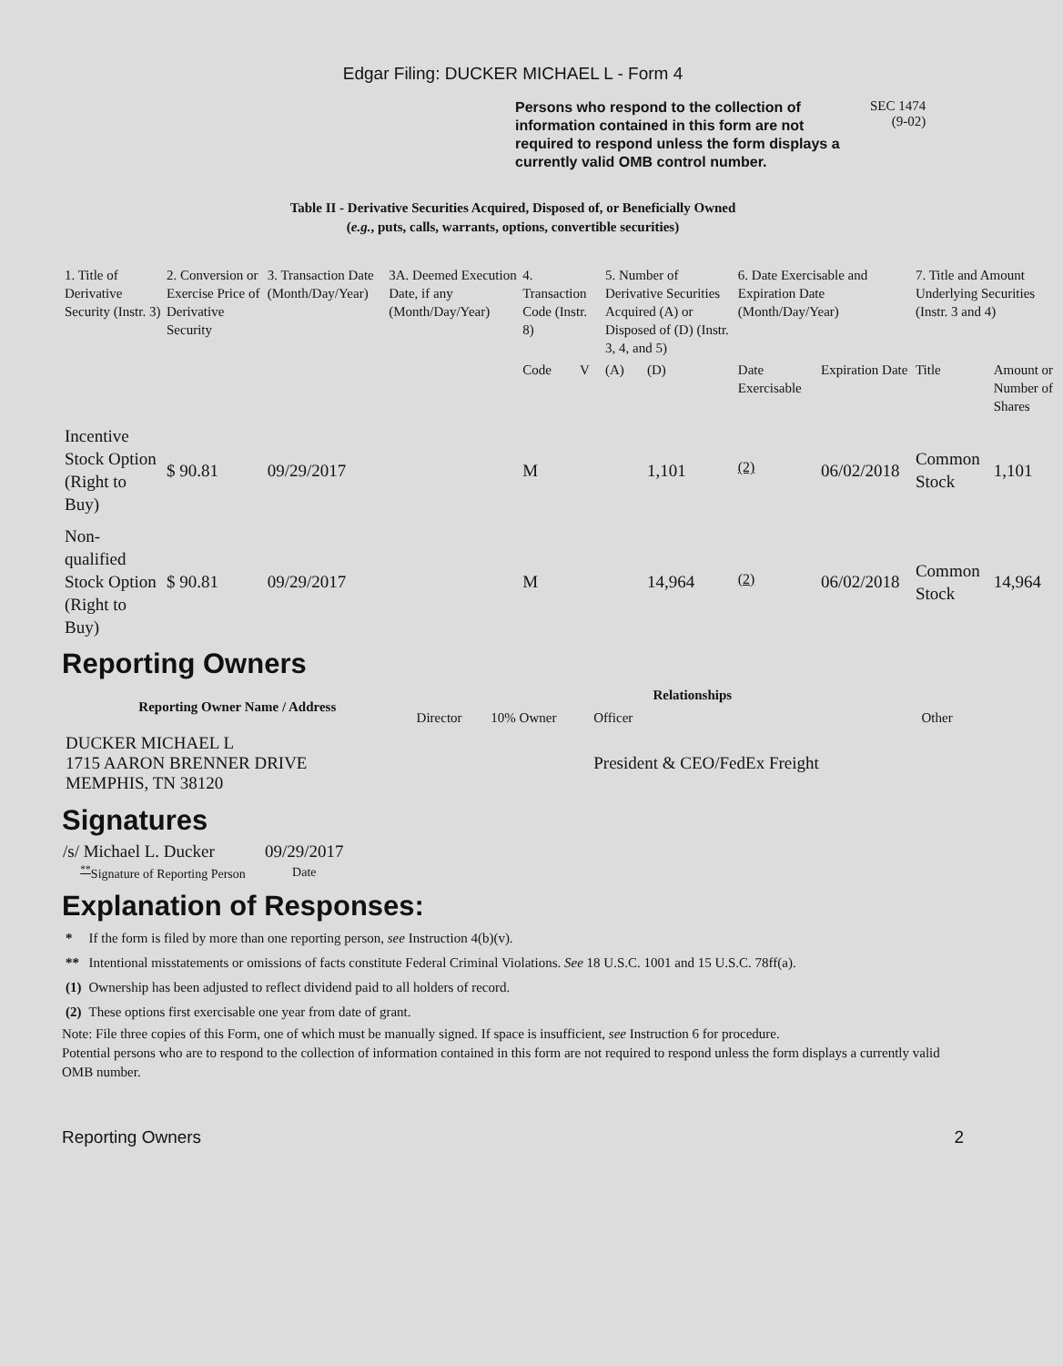Edgar Filing: DUCKER MICHAEL L - Form 4
Persons who respond to the collection of information contained in this form are not required to respond unless the form displays a currently valid OMB control number.
SEC 1474
(9-02)
Table II - Derivative Securities Acquired, Disposed of, or Beneficially Owned
(e.g., puts, calls, warrants, options, convertible securities)
| 1. Title of Derivative Security (Instr. 3) | 2. Conversion or Exercise Price of Derivative Security | 3. Transaction Date (Month/Day/Year) | 3A. Deemed Execution Date, if any (Month/Day/Year) | 4. Transaction Code (Instr. 8) | | 5. Number of Derivative Securities Acquired (A) or Disposed of (D) (Instr. 3, 4, and 5) | | 6. Date Exercisable and Expiration Date (Month/Day/Year) | | 7. Title and Amount Underlying Securities (Instr. 3 and 4) | |
| --- | --- | --- | --- | --- | --- | --- | --- | --- | --- | --- | --- |
| | | | | Code | V | (A) | (D) | Date Exercisable | Expiration Date | Title | Amount or Number of Shares |
| Incentive Stock Option (Right to Buy) | $ 90.81 | 09/29/2017 | | M | | | 1,101 | <sup>(2)</sup> | 06/02/2018 | Common Stock | 1,101 |
| Non-qualified Stock Option (Right to Buy) | $ 90.81 | 09/29/2017 | | M | | | 14,964 | <sup>(2)</sup> | 06/02/2018 | Common Stock | 14,964 |
Reporting Owners
| Reporting Owner Name / Address | Relationships | | | |
| --- | --- | --- | --- | --- |
| | Director | 10% Owner | Officer | Other |
| DUCKER MICHAEL L 1715 AARON BRENNER DRIVE MEMPHIS, TN 38120 | | | President & CEO/FedEx Freight | |
Signatures
| /s/ Michael L. Ducker | 09/29/2017 |
| <sup>**</sup> Signature of Reporting Person | Date |
Explanation of Responses:
| * | If the form is filed by more than one reporting person, see Instruction 4(b)(v). |
| ** | Intentional misstatements or omissions of facts constitute Federal Criminal Violations. See 18 U.S.C. 1001 and 15 U.S.C. 78ff(a). |
| (1) | Ownership has been adjusted to reflect dividend paid to all holders of record. |
| (2) | These options first exercisable one year from date of grant. |
Note: File three copies of this Form, one of which must be manually signed. If space is insufficient, see Instruction 6 for procedure.
Potential persons who are to respond to the collection of information contained in this form are not required to respond unless the form displays a currently valid OMB number.
Reporting Owners 2